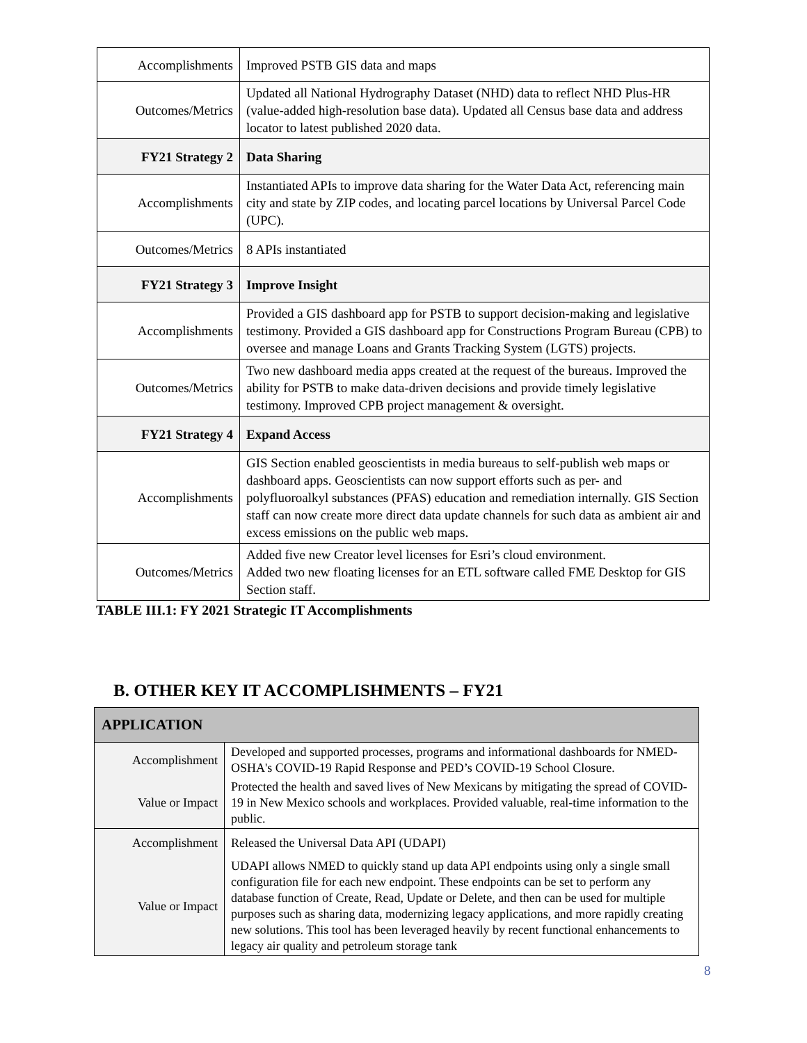| Accomplishments | Improved PSTB GIS data and maps |
| Outcomes/Metrics | Updated all National Hydrography Dataset (NHD) data to reflect NHD Plus-HR (value-added high-resolution base data). Updated all Census base data and address locator to latest published 2020 data. |
| FY21 Strategy 2 | Data Sharing |
| Accomplishments | Instantiated APIs to improve data sharing for the Water Data Act, referencing main city and state by ZIP codes, and locating parcel locations by Universal Parcel Code (UPC). |
| Outcomes/Metrics | 8 APIs instantiated |
| FY21 Strategy 3 | Improve Insight |
| Accomplishments | Provided a GIS dashboard app for PSTB to support decision-making and legislative testimony. Provided a GIS dashboard app for Constructions Program Bureau (CPB) to oversee and manage Loans and Grants Tracking System (LGTS) projects. |
| Outcomes/Metrics | Two new dashboard media apps created at the request of the bureaus. Improved the ability for PSTB to make data-driven decisions and provide timely legislative testimony. Improved CPB project management & oversight. |
| FY21 Strategy 4 | Expand Access |
| Accomplishments | GIS Section enabled geoscientists in media bureaus to self-publish web maps or dashboard apps. Geoscientists can now support efforts such as per- and polyfluoroalkyl substances (PFAS) education and remediation internally. GIS Section staff can now create more direct data update channels for such data as ambient air and excess emissions on the public web maps. |
| Outcomes/Metrics | Added five new Creator level licenses for Esri’s cloud environment. Added two new floating licenses for an ETL software called FME Desktop for GIS Section staff. |
TABLE III.1: FY 2021 Strategic IT Accomplishments
B. OTHER KEY IT ACCOMPLISHMENTS – FY21
| APPLICATION | |
| --- | --- |
| Accomplishment | Developed and supported processes, programs and informational dashboards for NMED-OSHA's COVID-19 Rapid Response and PED’s COVID-19 School Closure. |
| Value or Impact | Protected the health and saved lives of New Mexicans by mitigating the spread of COVID-19 in New Mexico schools and workplaces. Provided valuable, real-time information to the public. |
| Accomplishment | Released the Universal Data API (UDAPI) |
| Value or Impact | UDAPI allows NMED to quickly stand up data API endpoints using only a single small configuration file for each new endpoint. These endpoints can be set to perform any database function of Create, Read, Update or Delete, and then can be used for multiple purposes such as sharing data, modernizing legacy applications, and more rapidly creating new solutions. This tool has been leveraged heavily by recent functional enhancements to legacy air quality and petroleum storage tank |
8